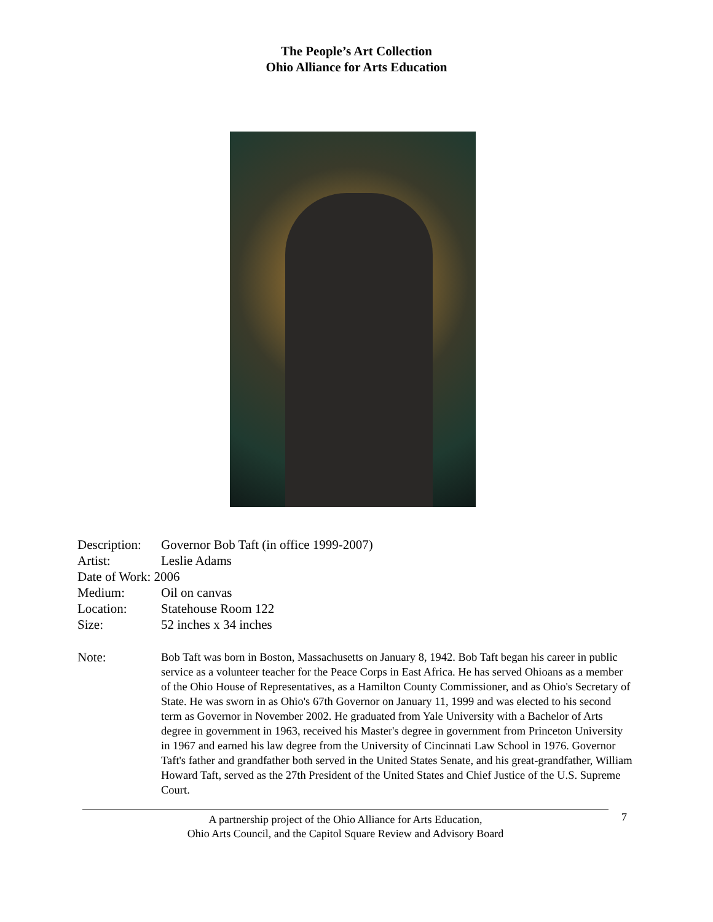The People’s Art Collection
Ohio Alliance for Arts Education
Description: Governor Bob Taft (in office 1999-2007)
Artist: Leslie Adams
Date of Work: 2006
Medium: Oil on canvas
Location: Statehouse Room 122
Size: 52 inches x 34 inches
Note: Bob Taft was born in Boston, Massachusetts on January 8, 1942. Bob Taft began his career in public service as a volunteer teacher for the Peace Corps in East Africa. He has served Ohioans as a member of the Ohio House of Representatives, as a Hamilton County Commissioner, and as Ohio's Secretary of State. He was sworn in as Ohio's 67th Governor on January 11, 1999 and was elected to his second term as Governor in November 2002. He graduated from Yale University with a Bachelor of Arts degree in government in 1963, received his Master's degree in government from Princeton University in 1967 and earned his law degree from the University of Cincinnati Law School in 1976. Governor Taft's father and grandfather both served in the United States Senate, and his great-grandfather, William Howard Taft, served as the 27th President of the United States and Chief Justice of the U.S. Supreme Court.
A partnership project of the Ohio Alliance for Arts Education,
Ohio Arts Council, and the Capitol Square Review and Advisory Board
7